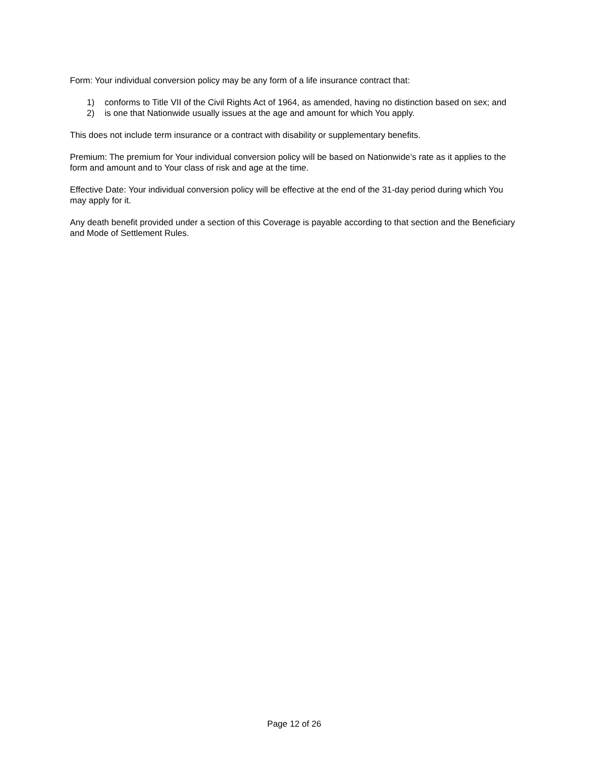Form: Your individual conversion policy may be any form of a life insurance contract that:
1) conforms to Title VII of the Civil Rights Act of 1964, as amended, having no distinction based on sex; and
2) is one that Nationwide usually issues at the age and amount for which You apply.
This does not include term insurance or a contract with disability or supplementary benefits.
Premium: The premium for Your individual conversion policy will be based on Nationwide’s rate as it applies to the form and amount and to Your class of risk and age at the time.
Effective Date: Your individual conversion policy will be effective at the end of the 31-day period during which You may apply for it.
Any death benefit provided under a section of this Coverage is payable according to that section and the Beneficiary and Mode of Settlement Rules.
Page 12 of 26